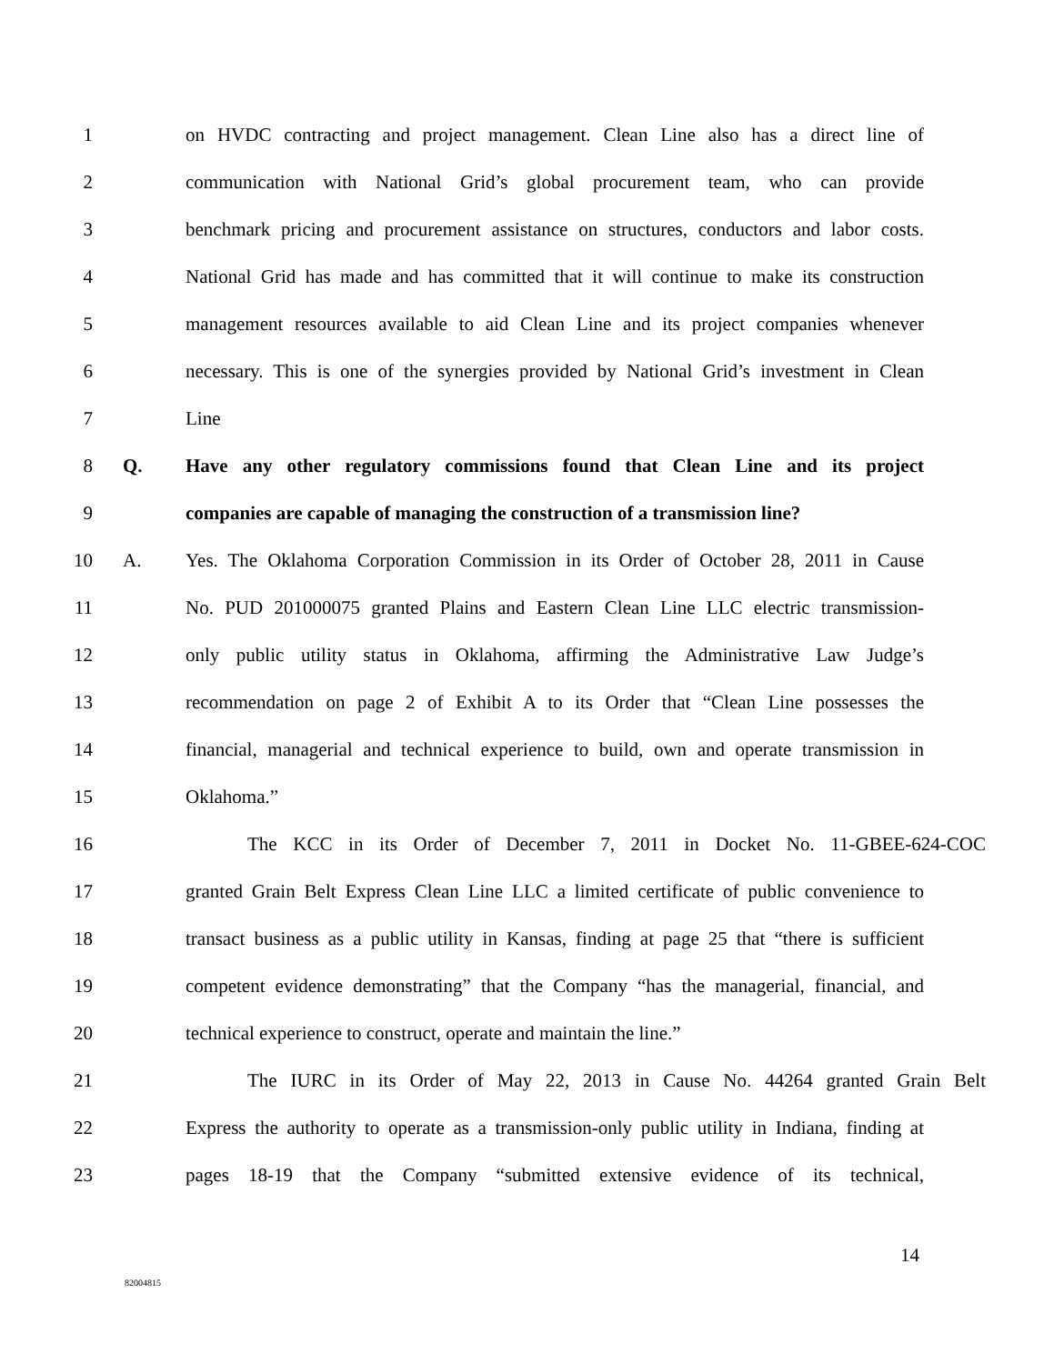1 on HVDC contracting and project management. Clean Line also has a direct line of
2 communication with National Grid’s global procurement team, who can provide
3 benchmark pricing and procurement assistance on structures, conductors and labor costs.
4 National Grid has made and has committed that it will continue to make its construction
5 management resources available to aid Clean Line and its project companies whenever
6 necessary. This is one of the synergies provided by National Grid’s investment in Clean
7 Line
8 Q. Have any other regulatory commissions found that Clean Line and its project
9 companies are capable of managing the construction of a transmission line?
10 A. Yes. The Oklahoma Corporation Commission in its Order of October 28, 2011 in Cause
11 No. PUD 201000075 granted Plains and Eastern Clean Line LLC electric transmission-
12 only public utility status in Oklahoma, affirming the Administrative Law Judge’s
13 recommendation on page 2 of Exhibit A to its Order that “Clean Line possesses the
14 financial, managerial and technical experience to build, own and operate transmission in
15 Oklahoma.”
16 The KCC in its Order of December 7, 2011 in Docket No. 11-GBEE-624-COC
17 granted Grain Belt Express Clean Line LLC a limited certificate of public convenience to
18 transact business as a public utility in Kansas, finding at page 25 that “there is sufficient
19 competent evidence demonstrating” that the Company “has the managerial, financial, and
20 technical experience to construct, operate and maintain the line.”
21 The IURC in its Order of May 22, 2013 in Cause No. 44264 granted Grain Belt
22 Express the authority to operate as a transmission-only public utility in Indiana, finding at
23 pages 18-19 that the Company “submitted extensive evidence of its technical,
14
82004815